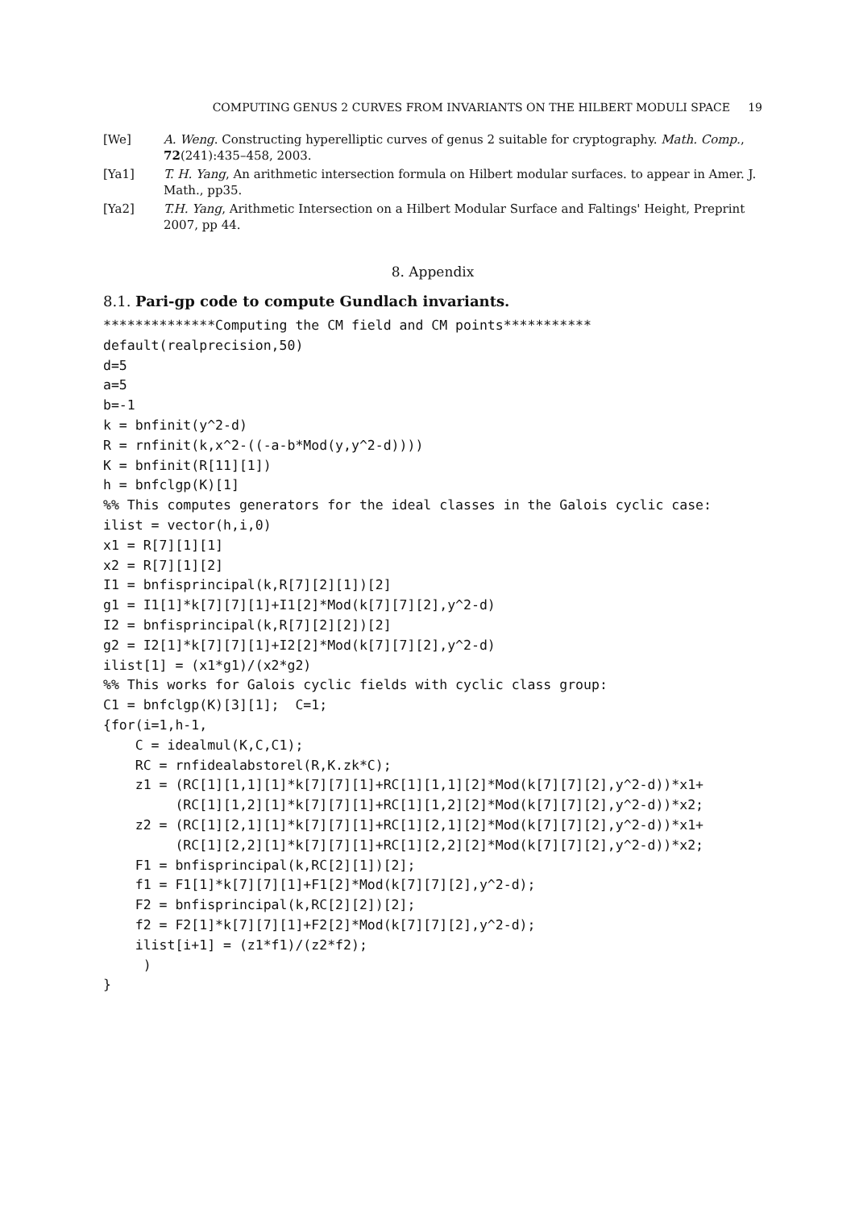COMPUTING GENUS 2 CURVES FROM INVARIANTS ON THE HILBERT MODULI SPACE 19
[We] A. Weng. Constructing hyperelliptic curves of genus 2 suitable for cryptography. Math. Comp., 72(241):435–458, 2003.
[Ya1] T. H. Yang, An arithmetic intersection formula on Hilbert modular surfaces. to appear in Amer. J. Math., pp35.
[Ya2] T.H. Yang, Arithmetic Intersection on a Hilbert Modular Surface and Faltings' Height, Preprint 2007, pp 44.
8. Appendix
8.1. Pari-gp code to compute Gundlach invariants.
**************Computing the CM field and CM points***********
default(realprecision,50)
d=5
a=5
b=-1
k = bnfinit(y^2-d)
R = rnfinit(k,x^2-((-a-b*Mod(y,y^2-d))))
K = bnfinit(R[11][1])
h = bnfclgp(K)[1]
%% This computes generators for the ideal classes in the Galois cyclic case:
ilist = vector(h,i,0)
x1 = R[7][1][1]
x2 = R[7][1][2]
I1 = bnfisprincipal(k,R[7][2][1])[2]
g1 = I1[1]*k[7][7][1]+I1[2]*Mod(k[7][7][2],y^2-d)
I2 = bnfisprincipal(k,R[7][2][2])[2]
g2 = I2[1]*k[7][7][1]+I2[2]*Mod(k[7][7][2],y^2-d)
ilist[1] = (x1*g1)/(x2*g2)
%% This works for Galois cyclic fields with cyclic class group:
C1 = bnfclgp(K)[3][1];  C=1;
{for(i=1,h-1,
    C = idealmul(K,C,C1);
    RC = rnfidealabstorel(R,K.zk*C);
    z1 = (RC[1][1,1][1]*k[7][7][1]+RC[1][1,1][2]*Mod(k[7][7][2],y^2-d))*x1+
         (RC[1][1,2][1]*k[7][7][1]+RC[1][1,2][2]*Mod(k[7][7][2],y^2-d))*x2;
    z2 = (RC[1][2,1][1]*k[7][7][1]+RC[1][2,1][2]*Mod(k[7][7][2],y^2-d))*x1+
         (RC[1][2,2][1]*k[7][7][1]+RC[1][2,2][2]*Mod(k[7][7][2],y^2-d))*x2;
    F1 = bnfisprincipal(k,RC[2][1])[2];
    f1 = F1[1]*k[7][7][1]+F1[2]*Mod(k[7][7][2],y^2-d);
    F2 = bnfisprincipal(k,RC[2][2])[2];
    f2 = F2[1]*k[7][7][1]+F2[2]*Mod(k[7][7][2],y^2-d);
    ilist[i+1] = (z1*f1)/(z2*f2);
     )
}